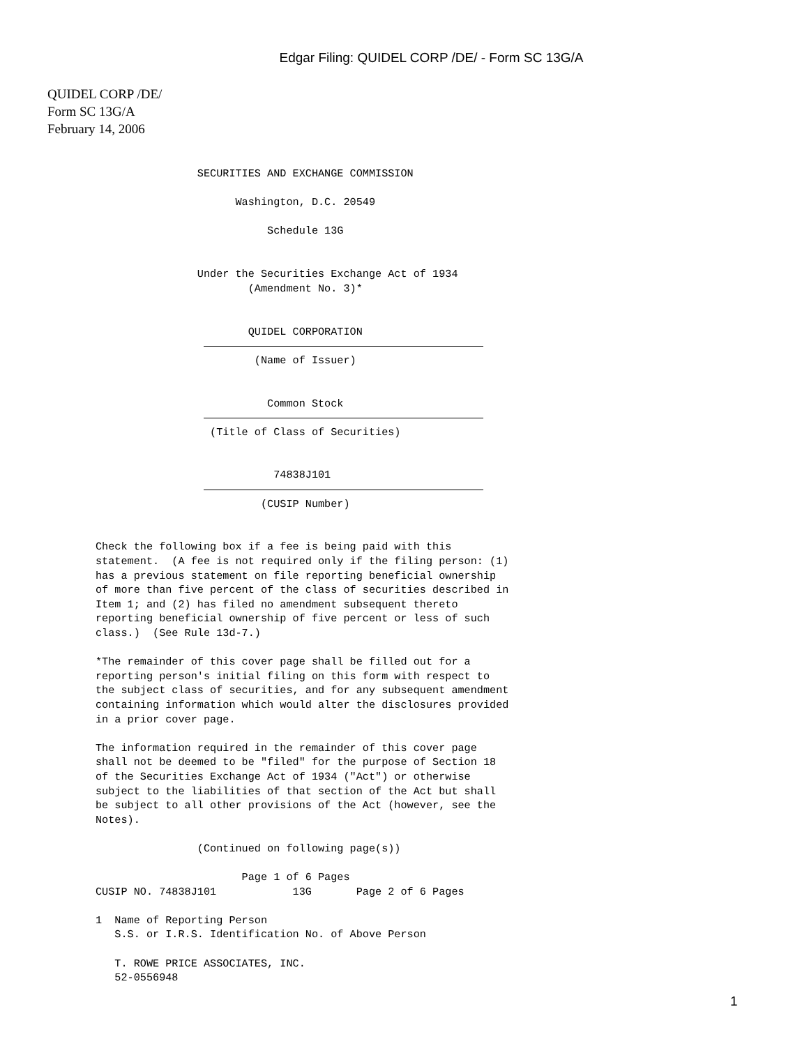Edgar Filing: QUIDEL CORP /DE/ - Form SC 13G/A
QUIDEL CORP /DE/
Form SC 13G/A
February 14, 2006
                SECURITIES AND EXCHANGE COMMISSION

                      Washington, D.C. 20549

                           Schedule 13G


                Under the Securities Exchange Act of 1934
                        (Amendment No. 3)*


                        QUIDEL CORPORATION
                 
                         (Name of Issuer)


                           Common Stock
                 
                  (Title of Class of Securities)


                            74838J101
                 
                          (CUSIP Number)


Check the following box if a fee is being paid with this
statement.  (A fee is not required only if the filing person: (1)
has a previous statement on file reporting beneficial ownership
of more than five percent of the class of securities described in
Item 1; and (2) has filed no amendment subsequent thereto
reporting beneficial ownership of five percent or less of such
class.)  (See Rule 13d-7.)

*The remainder of this cover page shall be filled out for a
reporting person's initial filing on this form with respect to
the subject class of securities, and for any subsequent amendment
containing information which would alter the disclosures provided
in a prior cover page.

The information required in the remainder of this cover page
shall not be deemed to be "filed" for the purpose of Section 18
of the Securities Exchange Act of 1934 ("Act") or otherwise
subject to the liabilities of that section of the Act but shall
be subject to all other provisions of the Act (however, see the
Notes).

                (Continued on following page(s))

                       Page 1 of 6 Pages
CUSIP NO. 74838J101            13G       Page 2 of 6 Pages

1  Name of Reporting Person
   S.S. or I.R.S. Identification No. of Above Person

   T. ROWE PRICE ASSOCIATES, INC.
   52-0556948
1